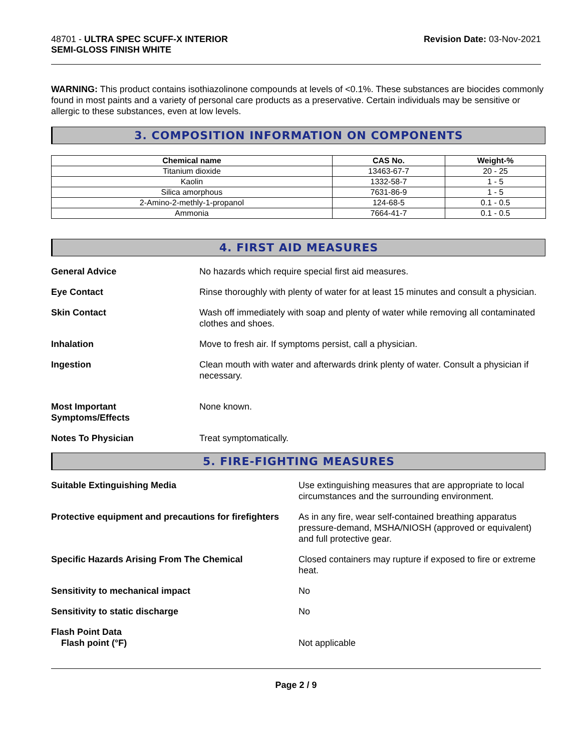48701 - ULTRA SPEC SCUFF-X INTERIOR
SEMI-GLOSS FINISH WHITE
Revision Date: 03-Nov-2021
WARNING: This product contains isothiazolinone compounds at levels of <0.1%. These substances are biocides commonly found in most paints and a variety of personal care products as a preservative. Certain individuals may be sensitive or allergic to these substances, even at low levels.
3. COMPOSITION INFORMATION ON COMPONENTS
| Chemical name | CAS No. | Weight-% |
| --- | --- | --- |
| Titanium dioxide | 13463-67-7 | 20 - 25 |
| Kaolin | 1332-58-7 | 1 - 5 |
| Silica amorphous | 7631-86-9 | 1 - 5 |
| 2-Amino-2-methly-1-propanol | 124-68-5 | 0.1 - 0.5 |
| Ammonia | 7664-41-7 | 0.1 - 0.5 |
4. FIRST AID MEASURES
General Advice No hazards which require special first aid measures.
Eye Contact Rinse thoroughly with plenty of water for at least 15 minutes and consult a physician.
Skin Contact Wash off immediately with soap and plenty of water while removing all contaminated clothes and shoes.
Inhalation Move to fresh air. If symptoms persist, call a physician.
Ingestion Clean mouth with water and afterwards drink plenty of water. Consult a physician if necessary.
Most Important
Symptoms/Effects
None known.
Notes To Physician Treat symptomatically.
5. FIRE-FIGHTING MEASURES
Suitable Extinguishing Media Use extinguishing measures that are appropriate to local circumstances and the surrounding environment.
Protective equipment and precautions for firefighters
As in any fire, wear self-contained breathing apparatus pressure-demand, MSHA/NIOSH (approved or equivalent) and full protective gear.
Specific Hazards Arising From The Chemical Closed containers may rupture if exposed to fire or extreme heat.
Sensitivity to mechanical impact No
Sensitivity to static discharge No
Flash Point Data
Flash point (°F)
Not applicable
Page 2 / 9